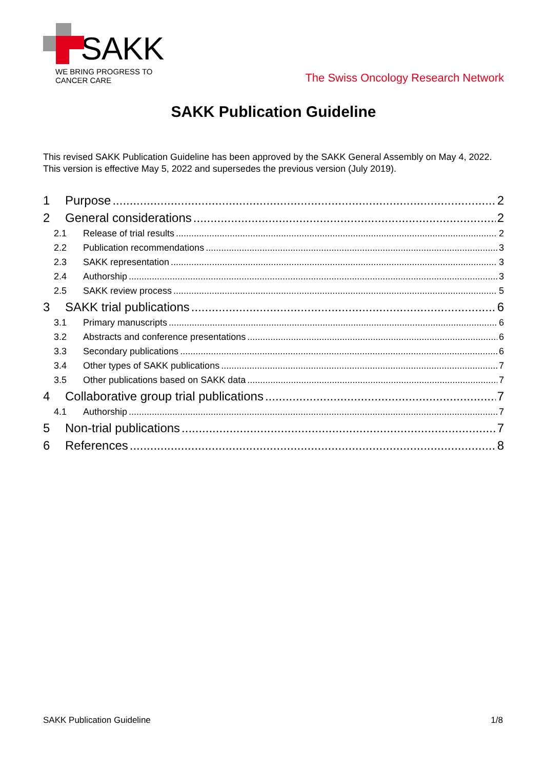SAKK
WE BRING PROGRESS TO CANCER CARE
The Swiss Oncology Research Network
SAKK Publication Guideline
This revised SAKK Publication Guideline has been approved by the SAKK General Assembly on May 4, 2022. This version is effective May 5, 2022 and supersedes the previous version (July 2019).
1 Purpose 2
2 General considerations 2
2.1 Release of trial results 2
2.2 Publication recommendations 3
2.3 SAKK representation 3
2.4 Authorship 3
2.5 SAKK review process 5
3 SAKK trial publications 6
3.1 Primary manuscripts 6
3.2 Abstracts and conference presentations 6
3.3 Secondary publications 6
3.4 Other types of SAKK publications 7
3.5 Other publications based on SAKK data 7
4 Collaborative group trial publications 7
4.1 Authorship 7
5 Non-trial publications 7
6 References 8
SAKK Publication Guideline 1/8